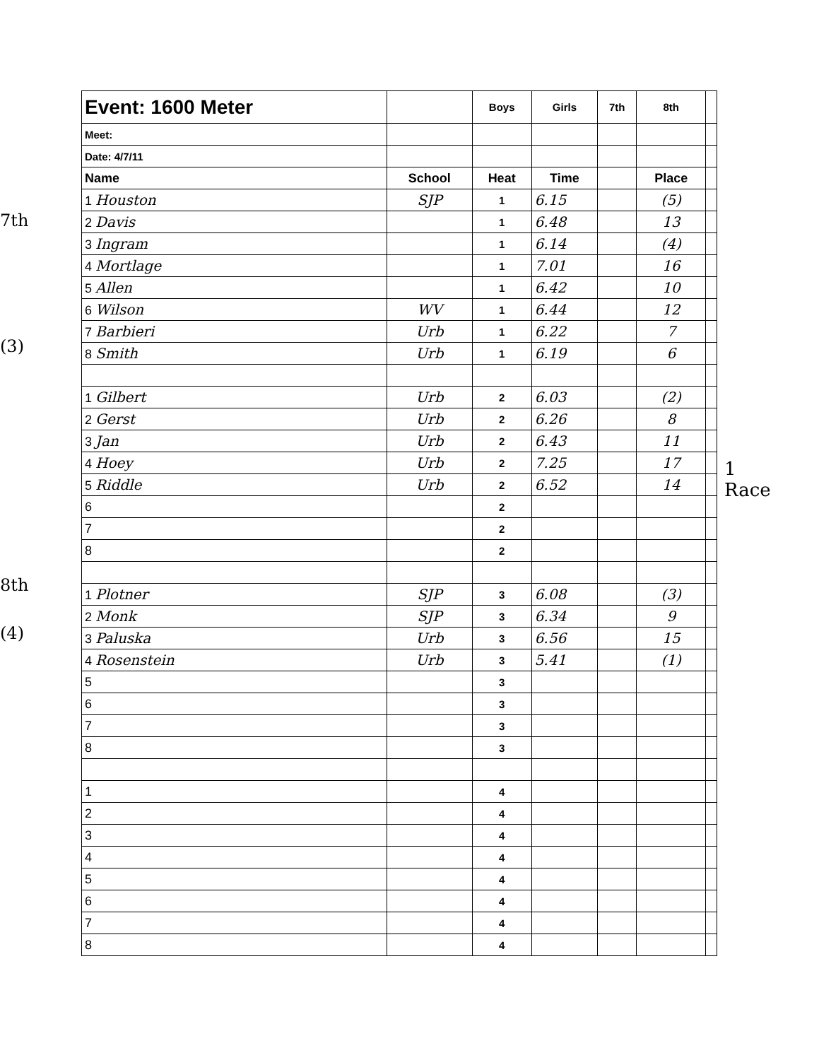7th
(3)
8th
(4)
| Event: 1600 Meter | | Boys | Girls | 7th | 8th | |
| Meet: | | | | | | |
| Date: 4/7/11 | | | | | | |
| Name | School | Heat | Time | | Place | |
| 1 Houston | SJP | 1 | 6.15 | | (5) | |
| 2 Davis | | 1 | 6.48 | | 13 | |
| 3 Ingram | | 1 | 6.14 | | (4) | |
| 4 Mortlage | | 1 | 7.01 | | 16 | |
| 5 Allen | | 1 | 6.42 | | 10 | |
| 6 Wilson | WV | 1 | 6.44 | | 12 | |
| 7 Barbieri | Urb | 1 | 6.22 | | 7 | |
| 8 Smith | Urb | 1 | 6.19 | | 6 | |
| 1 Gilbert | Urb | 2 | 6.03 | | (2) | |
| 2 Gerst | Urb | 2 | 6.26 | | 8 | |
| 3 Jan | Urb | 2 | 6.43 | | 11 | |
| 4 Hoey | Urb | 2 | 7.25 | | 17 | |
| 5 Riddle | Urb | 2 | 6.52 | | 14 | |
| 6 | | 2 | | | | |
| 7 | | 2 | | | | |
| 8 | | 2 | | | | |
| 1 Plotner | SJP | 3 | 6.08 | | (3) | |
| 2 Monk | SJP | 3 | 6.34 | | 9 | |
| 3 Paluska | Urb | 3 | 6.56 | | 15 | |
| 4 Rosenstein | Urb | 3 | 5.41 | | (1) | |
| 5 | | 3 | | | | |
| 6 | | 3 | | | | |
| 7 | | 3 | | | | |
| 8 | | 3 | | | | |
| 1 | | 4 | | | | |
| 2 | | 4 | | | | |
| 3 | | 4 | | | | |
| 4 | | 4 | | | | |
| 5 | | 4 | | | | |
| 6 | | 4 | | | | |
| 7 | | 4 | | | | |
| 8 | | 4 | | | | |
1
Race